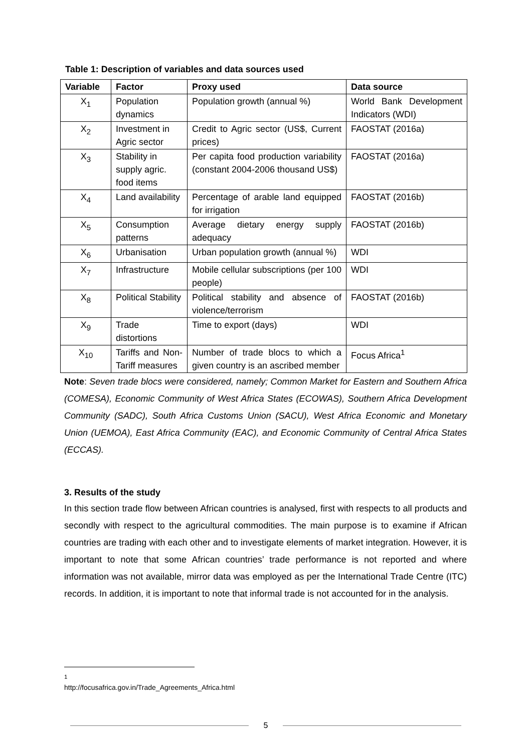Table 1: Description of variables and data sources used
| Variable | Factor | Proxy used | Data source |
| --- | --- | --- | --- |
| X<sub>1</sub> | Population dynamics | Population growth (annual %) | World Bank Development Indicators (WDI) |
| X<sub>2</sub> | Investment in Agric sector | Credit to Agric sector (US$, Current prices) | FAOSTAT (2016a) |
| X<sub>3</sub> | Stability in supply agric. food items | Per capita food production variability (constant 2004-2006 thousand US$) | FAOSTAT (2016a) |
| X<sub>4</sub> | Land availability | Percentage of arable land equipped for irrigation | FAOSTAT (2016b) |
| X<sub>5</sub> | Consumption patterns | Average dietary energy supply adequacy | FAOSTAT (2016b) |
| X<sub>6</sub> | Urbanisation | Urban population growth (annual %) | WDI |
| X<sub>7</sub> | Infrastructure | Mobile cellular subscriptions (per 100 people) | WDI |
| X<sub>8</sub> | Political Stability | Political stability and absence of violence/terrorism | FAOSTAT (2016b) |
| X<sub>9</sub> | Trade distortions | Time to export (days) | WDI |
| X<sub>10</sub> | Tariffs and Non-Tariff measures | Number of trade blocs to which a given country is an ascribed member | Focus Africa<sup>1</sup> |
Note: Seven trade blocs were considered, namely; Common Market for Eastern and Southern Africa (COMESA), Economic Community of West Africa States (ECOWAS), Southern Africa Development Community (SADC), South Africa Customs Union (SACU), West Africa Economic and Monetary Union (UEMOA), East Africa Community (EAC), and Economic Community of Central Africa States (ECCAS).
3. Results of the study
In this section trade flow between African countries is analysed, first with respects to all products and secondly with respect to the agricultural commodities. The main purpose is to examine if African countries are trading with each other and to investigate elements of market integration. However, it is important to note that some African countries’ trade performance is not reported and where information was not available, mirror data was employed as per the International Trade Centre (ITC) records. In addition, it is important to note that informal trade is not accounted for in the analysis.
<sup>1</sup> http://focusafrica.gov.in/Trade_Agreements_Africa.html
5